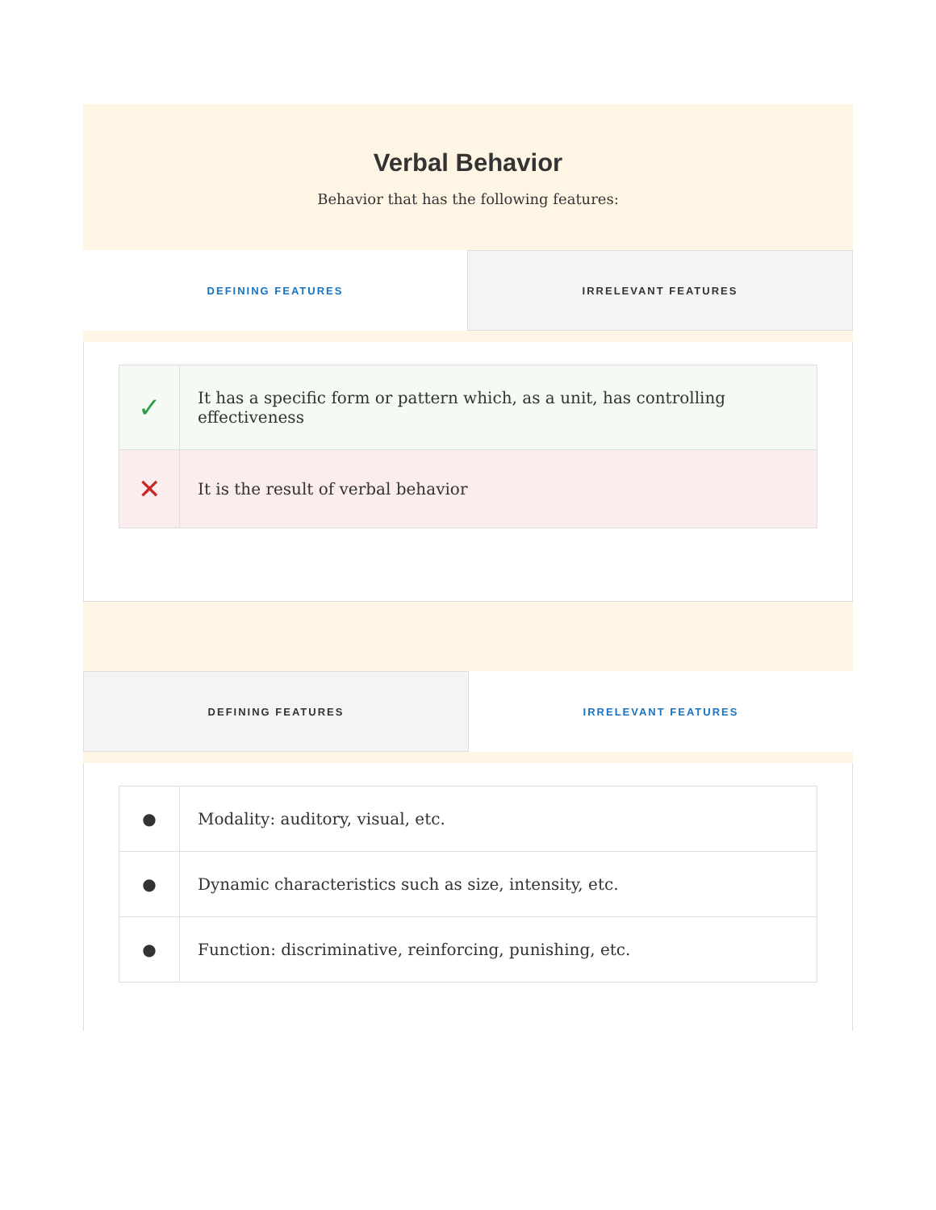Verbal Behavior
Behavior that has the following features:
DEFINING FEATURES IRRELEVANT FEATURES
| ✓ | It has a specific form or pattern which, as a unit, has controlling effectiveness |
| ✕ | It is the result of verbal behavior |
DEFINING FEATURES IRRELEVANT FEATURES
| ● | Modality: auditory, visual, etc. |
| ● | Dynamic characteristics such as size, intensity, etc. |
| ● | Function: discriminative, reinforcing, punishing, etc. |